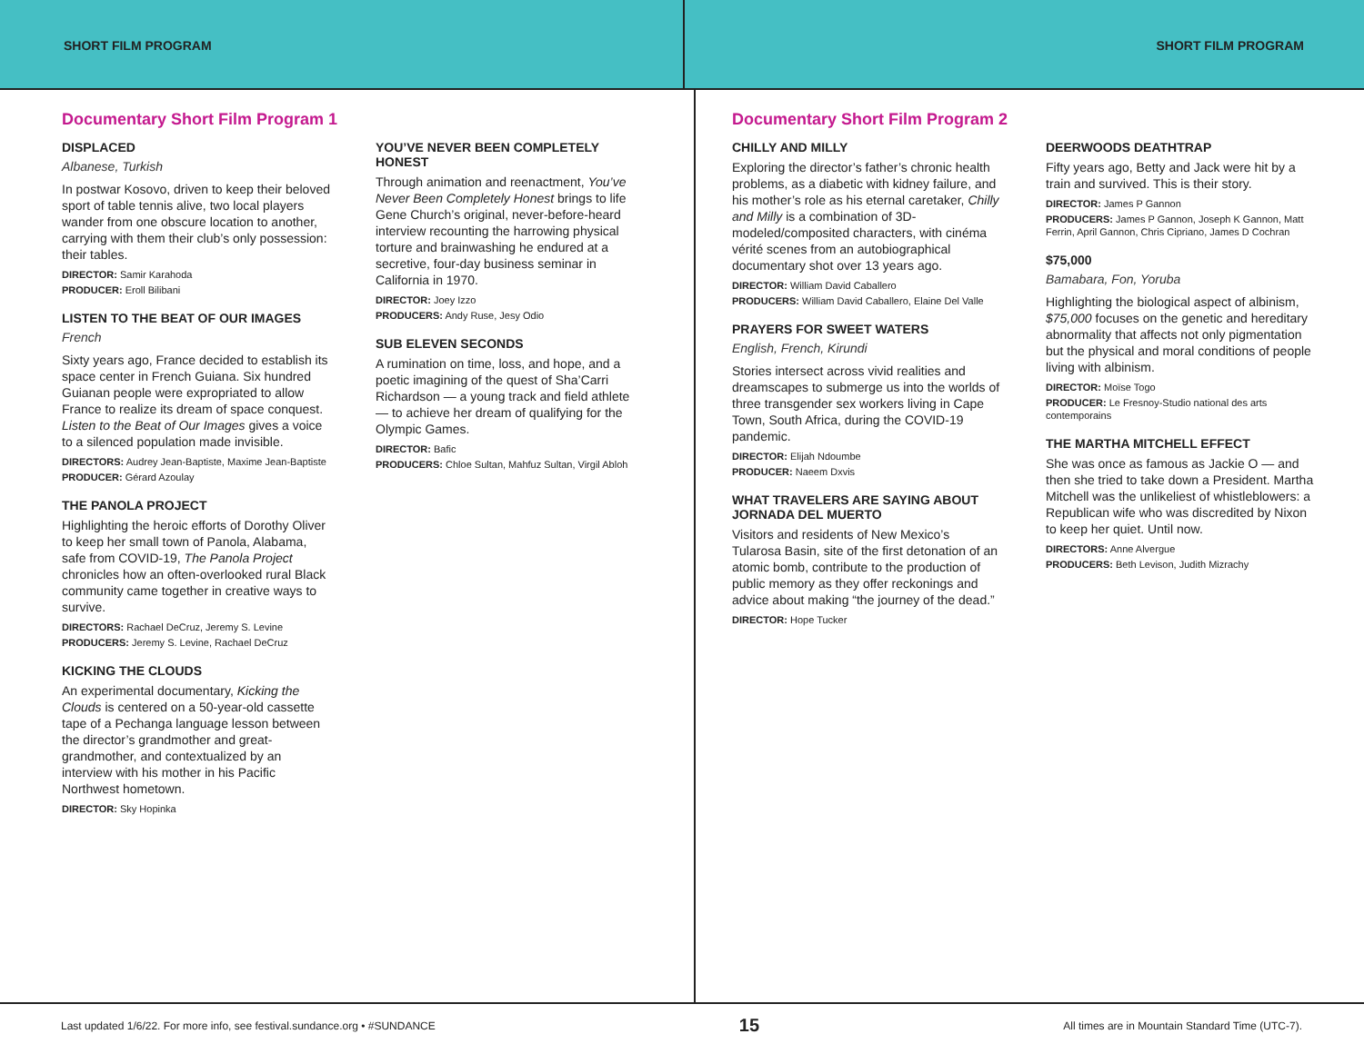SHORT FILM PROGRAM SHORT FILM PROGRAM
Documentary Short Film Program 1
DISPLACED
Albanese, Turkish
In postwar Kosovo, driven to keep their beloved sport of table tennis alive, two local players wander from one obscure location to another, carrying with them their club’s only possession: their tables.
DIRECTOR: Samir Karahoda
PRODUCER: Eroll Bilibani
LISTEN TO THE BEAT OF OUR IMAGES
French
Sixty years ago, France decided to establish its space center in French Guiana. Six hundred Guianan people were expropriated to allow France to realize its dream of space conquest. Listen to the Beat of Our Images gives a voice to a silenced population made invisible.
DIRECTORS: Audrey Jean-Baptiste, Maxime Jean-Baptiste
PRODUCER: Gérard Azoulay
THE PANOLA PROJECT
Highlighting the heroic efforts of Dorothy Oliver to keep her small town of Panola, Alabama, safe from COVID-19, The Panola Project chronicles how an often-overlooked rural Black community came together in creative ways to survive.
DIRECTORS: Rachael DeCruz, Jeremy S. Levine
PRODUCERS: Jeremy S. Levine, Rachael DeCruz
KICKING THE CLOUDS
An experimental documentary, Kicking the Clouds is centered on a 50-year-old cassette tape of a Pechanga language lesson between the director’s grandmother and great-grandmother, and contextualized by an interview with his mother in his Pacific Northwest hometown.
DIRECTOR: Sky Hopinka
YOU’VE NEVER BEEN COMPLETELY HONEST
Through animation and reenactment, You’ve Never Been Completely Honest brings to life Gene Church’s original, never-before-heard interview recounting the harrowing physical torture and brainwashing he endured at a secretive, four-day business seminar in California in 1970.
DIRECTOR: Joey Izzo
PRODUCERS: Andy Ruse, Jesy Odio
SUB ELEVEN SECONDS
A rumination on time, loss, and hope, and a poetic imagining of the quest of Sha’Carri Richardson — a young track and field athlete — to achieve her dream of qualifying for the Olympic Games.
DIRECTOR: Bafic
PRODUCERS: Chloe Sultan, Mahfuz Sultan, Virgil Abloh
Documentary Short Film Program 2
CHILLY AND MILLY
Exploring the director’s father’s chronic health problems, as a diabetic with kidney failure, and his mother’s role as his eternal caretaker, Chilly and Milly is a combination of 3D-modeled/composited characters, with cinéma vérité scenes from an autobiographical documentary shot over 13 years ago.
DIRECTOR: William David Caballero
PRODUCERS: William David Caballero, Elaine Del Valle
PRAYERS FOR SWEET WATERS
English, French, Kirundi
Stories intersect across vivid realities and dreamscapes to submerge us into the worlds of three transgender sex workers living in Cape Town, South Africa, during the COVID-19 pandemic.
DIRECTOR: Elijah Ndoumbe
PRODUCER: Naeem Dxvis
WHAT TRAVELERS ARE SAYING ABOUT JORNADA DEL MUERTO
Visitors and residents of New Mexico’s Tularosa Basin, site of the first detonation of an atomic bomb, contribute to the production of public memory as they offer reckonings and advice about making “the journey of the dead.”
DIRECTOR: Hope Tucker
DEERWOODS DEATHTRAP
Fifty years ago, Betty and Jack were hit by a train and survived. This is their story.
DIRECTOR: James P Gannon
PRODUCERS: James P Gannon, Joseph K Gannon, Matt Ferrin, April Gannon, Chris Cipriano, James D Cochran
$75,000
Bamabara, Fon, Yoruba
Highlighting the biological aspect of albinism, $75,000 focuses on the genetic and hereditary abnormality that affects not only pigmentation but the physical and moral conditions of people living with albinism.
DIRECTOR: Moïse Togo
PRODUCER: Le Fresnoy-Studio national des arts contemporains
THE MARTHA MITCHELL EFFECT
She was once as famous as Jackie O — and then she tried to take down a President. Martha Mitchell was the unlikeliest of whistleblowers: a Republican wife who was discredited by Nixon to keep her quiet. Until now.
DIRECTORS: Anne Alvergue
PRODUCERS: Beth Levison, Judith Mizrachy
Last updated 1/6/22. For more info, see festival.sundance.org • #SUNDANCE 15 All times are in Mountain Standard Time (UTC-7).